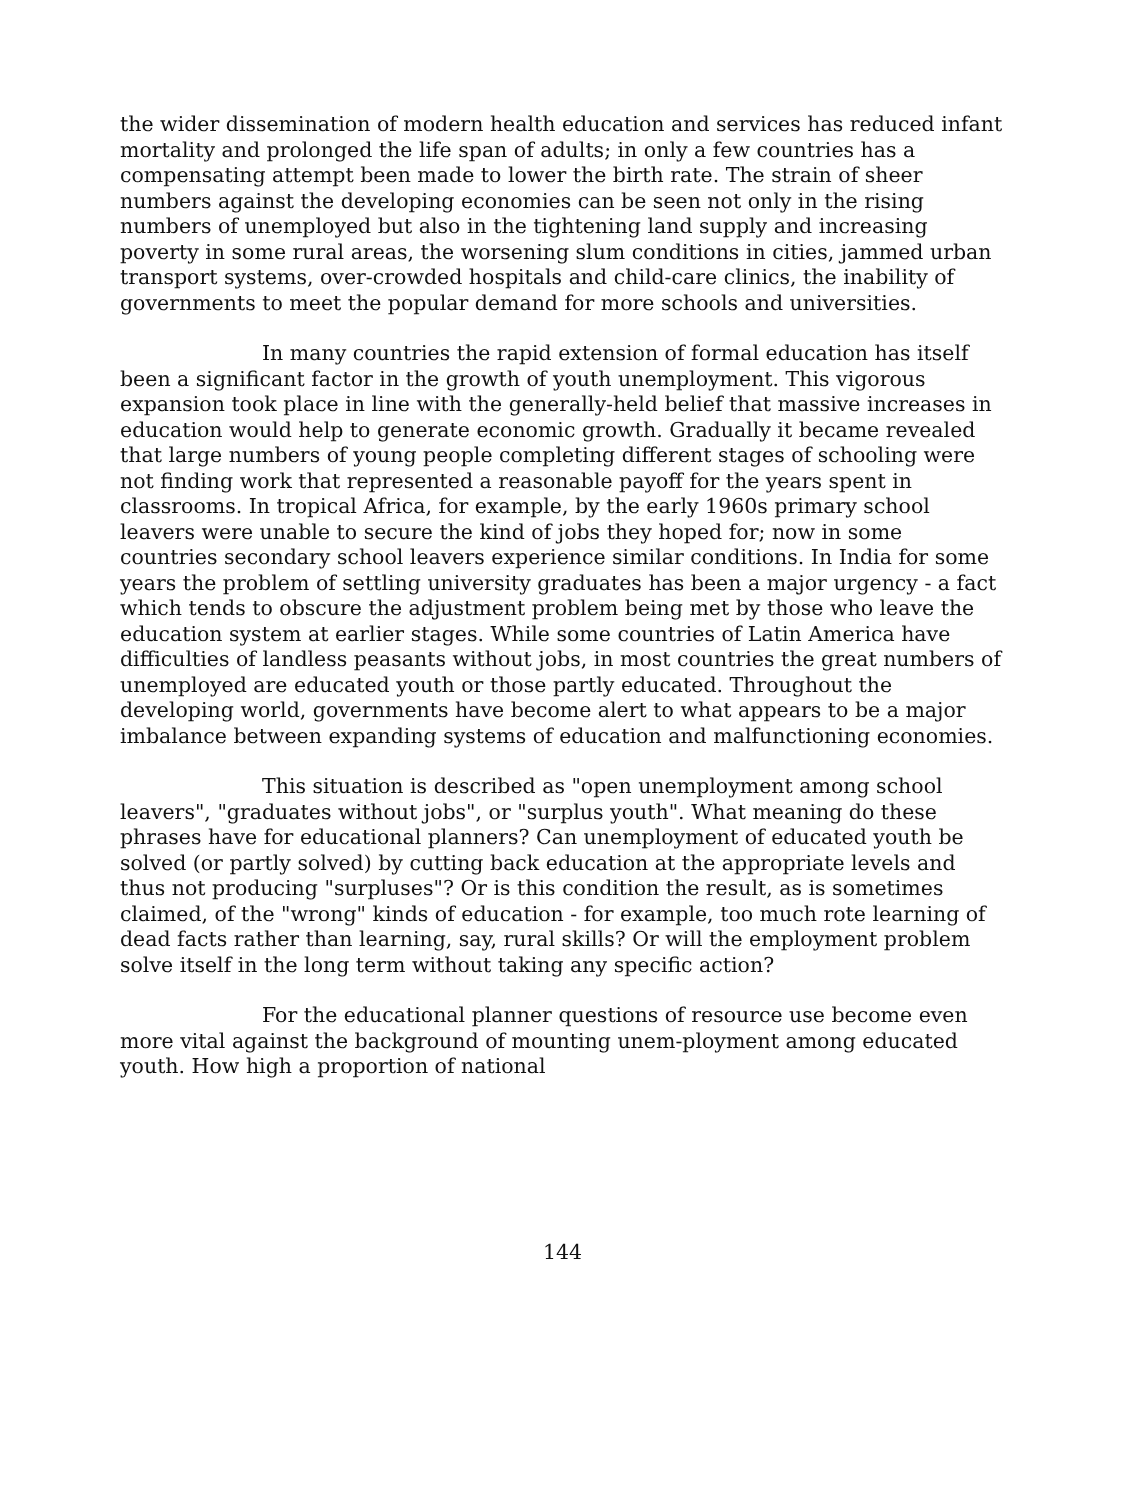the wider dissemination of modern health education and services has reduced infant mortality and prolonged the life span of adults; in only a few countries has a compensating attempt been made to lower the birth rate. The strain of sheer numbers against the developing economies can be seen not only in the rising numbers of unemployed but also in the tightening land supply and increasing poverty in some rural areas, the worsening slum conditions in cities, jammed urban transport systems, over-crowded hospitals and child-care clinics, the inability of governments to meet the popular demand for more schools and universities.
In many countries the rapid extension of formal education has itself been a significant factor in the growth of youth unemployment. This vigorous expansion took place in line with the generally-held belief that massive increases in education would help to generate economic growth. Gradually it became revealed that large numbers of young people completing different stages of schooling were not finding work that represented a reasonable payoff for the years spent in classrooms. In tropical Africa, for example, by the early 1960s primary school leavers were unable to secure the kind of jobs they hoped for; now in some countries secondary school leavers experience similar conditions. In India for some years the problem of settling university graduates has been a major urgency - a fact which tends to obscure the adjustment problem being met by those who leave the education system at earlier stages. While some countries of Latin America have difficulties of landless peasants without jobs, in most countries the great numbers of unemployed are educated youth or those partly educated. Throughout the developing world, governments have become alert to what appears to be a major imbalance between expanding systems of education and malfunctioning economies.
This situation is described as "open unemployment among school leavers", "graduates without jobs", or "surplus youth". What meaning do these phrases have for educational planners? Can unemployment of educated youth be solved (or partly solved) by cutting back education at the appropriate levels and thus not producing "surpluses"? Or is this condition the result, as is sometimes claimed, of the "wrong" kinds of education - for example, too much rote learning of dead facts rather than learning, say, rural skills? Or will the employment problem solve itself in the long term without taking any specific action?
For the educational planner questions of resource use become even more vital against the background of mounting unem-ployment among educated youth. How high a proportion of national
144